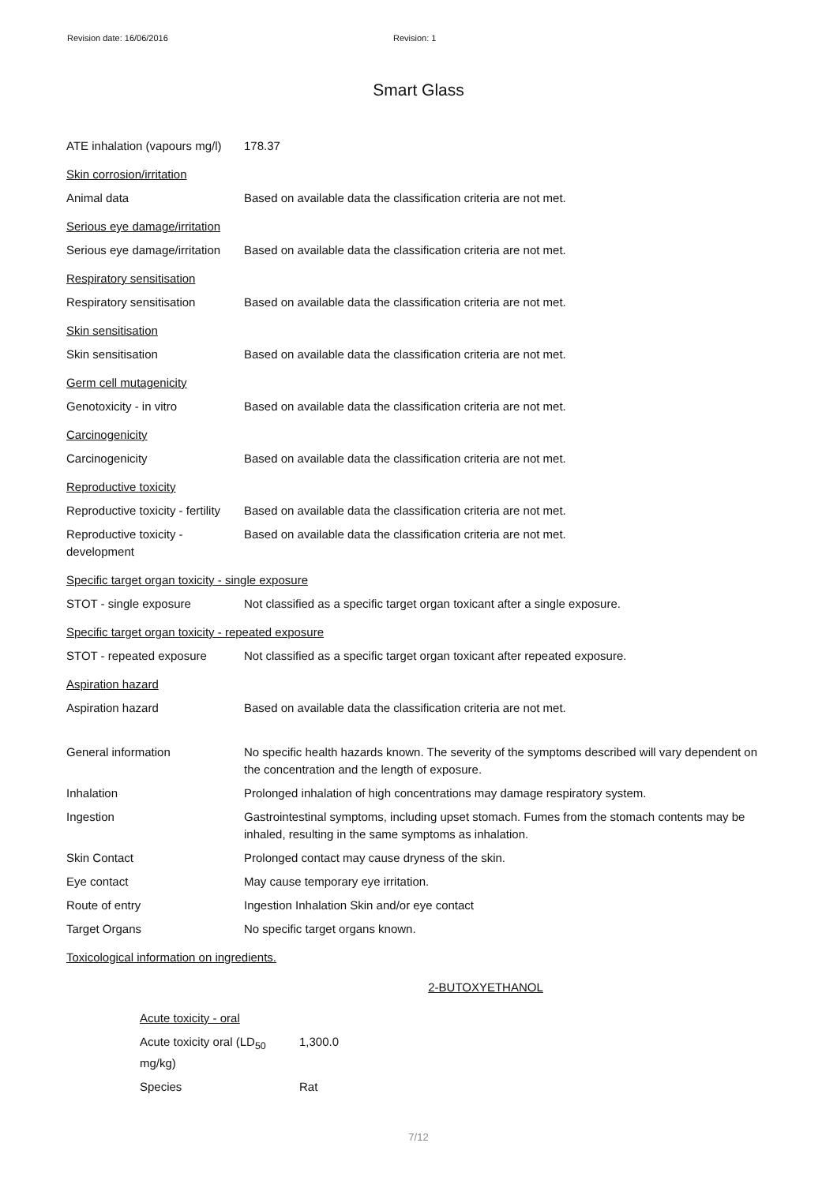Revision date: 16/06/2016 Revision: 1
Smart Glass
| ATE inhalation (vapours mg/l) | 178.37 |
| Skin corrosion/irritation | |
| Animal data | Based on available data the classification criteria are not met. |
| Serious eye damage/irritation | |
| Serious eye damage/irritation | Based on available data the classification criteria are not met. |
| Respiratory sensitisation | |
| Respiratory sensitisation | Based on available data the classification criteria are not met. |
| Skin sensitisation | |
| Skin sensitisation | Based on available data the classification criteria are not met. |
| Germ cell mutagenicity | |
| Genotoxicity - in vitro | Based on available data the classification criteria are not met. |
| Carcinogenicity | |
| Carcinogenicity | Based on available data the classification criteria are not met. |
| Reproductive toxicity | |
| Reproductive toxicity - fertility | Based on available data the classification criteria are not met. |
| Reproductive toxicity - development | Based on available data the classification criteria are not met. |
| Specific target organ toxicity - single exposure | |
| STOT - single exposure | Not classified as a specific target organ toxicant after a single exposure. |
| Specific target organ toxicity - repeated exposure | |
| STOT - repeated exposure | Not classified as a specific target organ toxicant after repeated exposure. |
| Aspiration hazard | |
| Aspiration hazard | Based on available data the classification criteria are not met. |
| General information | No specific health hazards known. The severity of the symptoms described will vary dependent on the concentration and the length of exposure. |
| Inhalation | Prolonged inhalation of high concentrations may damage respiratory system. |
| Ingestion | Gastrointestinal symptoms, including upset stomach. Fumes from the stomach contents may be inhaled, resulting in the same symptoms as inhalation. |
| Skin Contact | Prolonged contact may cause dryness of the skin. |
| Eye contact | May cause temporary eye irritation. |
| Route of entry | Ingestion Inhalation Skin and/or eye contact |
| Target Organs | No specific target organs known. |
| Toxicological information on ingredients. | |
2-BUTOXYETHANOL
| Acute toxicity - oral | |
| Acute toxicity oral (LD<sub>50</sub> mg/kg) | 1,300.0 |
| Species | Rat |
7/12